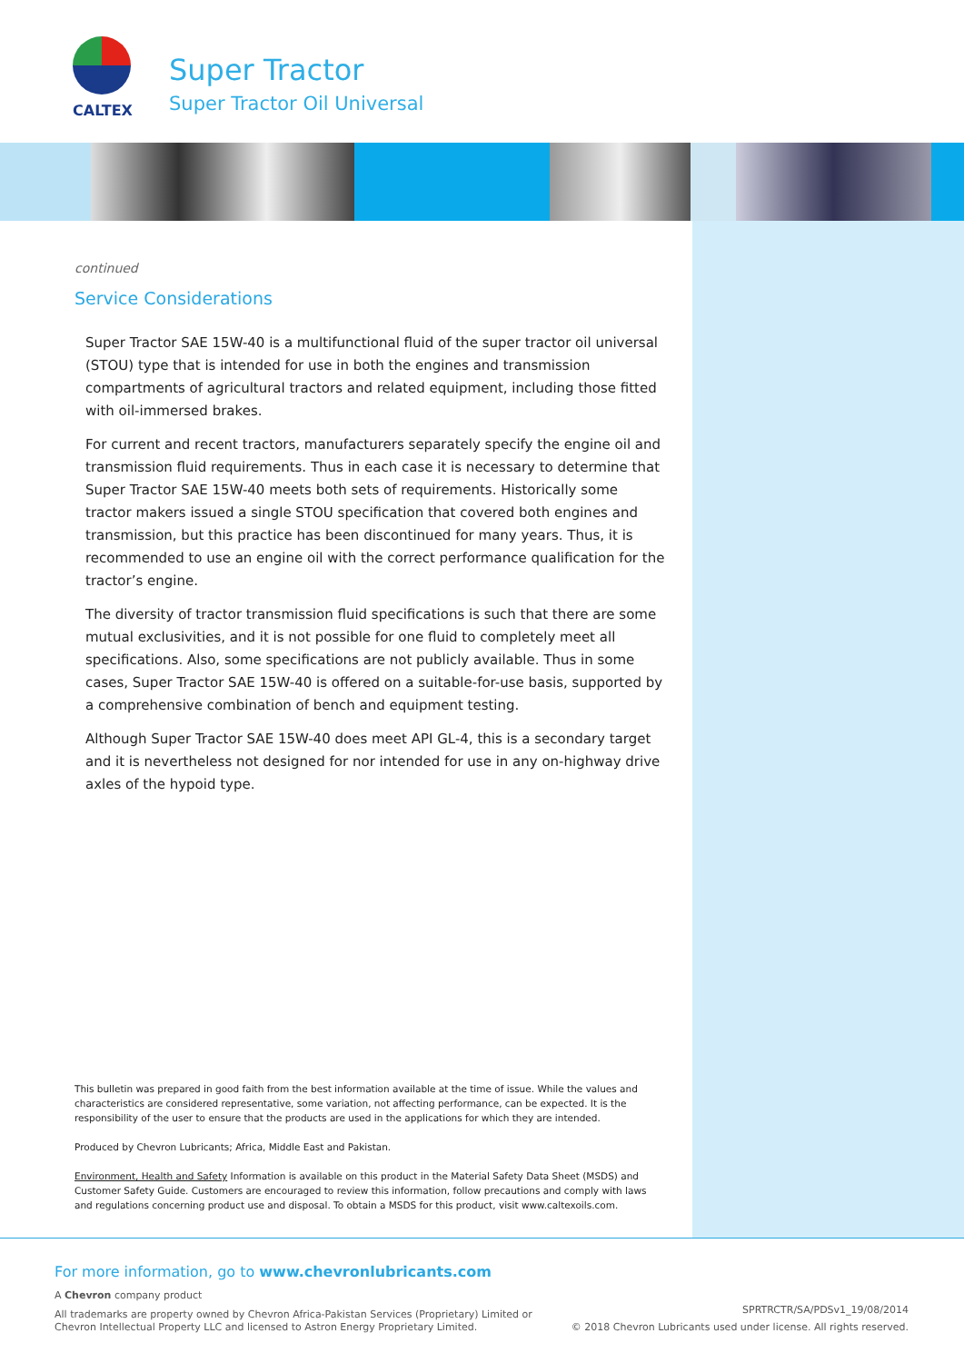CALTEX
Super Tractor
Super Tractor Oil Universal
continued
Service Considerations
Super Tractor SAE 15W-40 is a multifunctional fluid of the super tractor oil universal (STOU) type that is intended for use in both the engines and transmission compartments of agricultural tractors and related equipment, including those fitted with oil-immersed brakes.
For current and recent tractors, manufacturers separately specify the engine oil and transmission fluid requirements. Thus in each case it is necessary to determine that Super Tractor SAE 15W-40 meets both sets of requirements. Historically some tractor makers issued a single STOU specification that covered both engines and transmission, but this practice has been discontinued for many years. Thus, it is recommended to use an engine oil with the correct performance qualification for the tractor’s engine.
The diversity of tractor transmission fluid specifications is such that there are some mutual exclusivities, and it is not possible for one fluid to completely meet all specifications. Also, some specifications are not publicly available. Thus in some cases, Super Tractor SAE 15W-40 is offered on a suitable-for-use basis, supported by a comprehensive combination of bench and equipment testing.
Although Super Tractor SAE 15W-40 does meet API GL-4, this is a secondary target and it is nevertheless not designed for nor intended for use in any on-highway drive axles of the hypoid type.
This bulletin was prepared in good faith from the best information available at the time of issue. While the values and characteristics are considered representative, some variation, not affecting performance, can be expected. It is the responsibility of the user to ensure that the products are used in the applications for which they are intended.
Produced by Chevron Lubricants; Africa, Middle East and Pakistan.
Environment, Health and Safety Information is available on this product in the Material Safety Data Sheet (MSDS) and Customer Safety Guide. Customers are encouraged to review this information, follow precautions and comply with laws and regulations concerning product use and disposal. To obtain a MSDS for this product, visit www.caltexoils.com.
For more information, go to www.chevronlubricants.com
A Chevron company product
All trademarks are property owned by Chevron Africa-Pakistan Services (Proprietary) Limited or
Chevron Intellectual Property LLC and licensed to Astron Energy Proprietary Limited.
SPRTRCTR/SA/PDSv1_19/08/2014
© 2018 Chevron Lubricants used under license. All rights reserved.